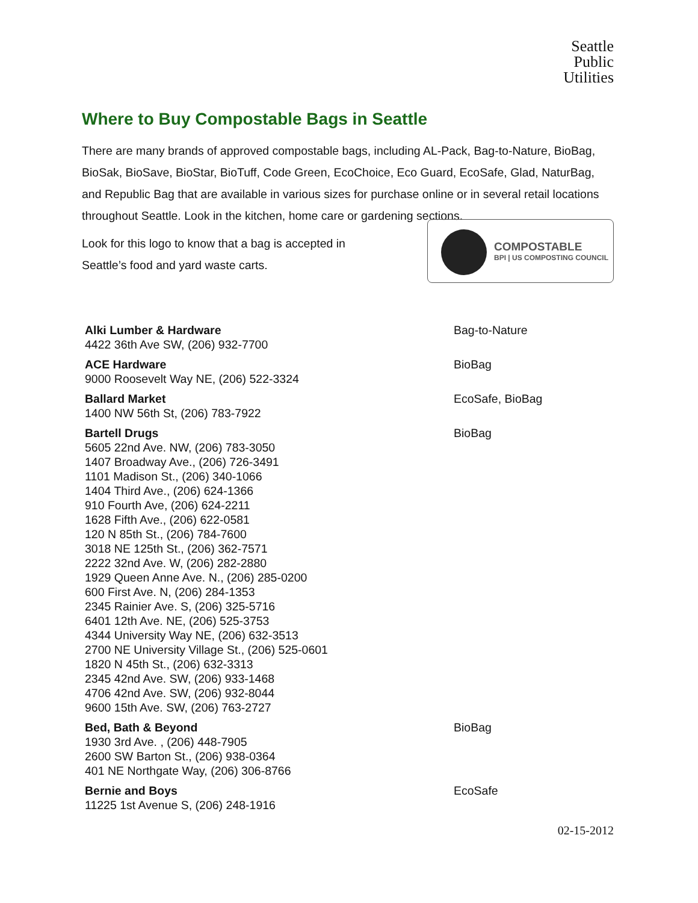Seattle
Public
Utilities
Where to Buy Compostable Bags in Seattle
There are many brands of approved compostable bags, including AL-Pack, Bag-to-Nature, BioBag, BioSak, BioSave, BioStar, BioTuff, Code Green, EcoChoice, Eco Guard, EcoSafe, Glad, NaturBag, and Republic Bag that are available in various sizes for purchase online or in several retail locations throughout Seattle. Look in the kitchen, home care or gardening sections.
Look for this logo to know that a bag is accepted in
Seattle’s food and yard waste carts.
COMPOSTABLE
BPI | US COMPOSTING COUNCIL
| Alki Lumber & Hardware 4422 36th Ave SW, (206) 932-7700 | Bag-to-Nature |
| ACE Hardware 9000 Roosevelt Way NE, (206) 522-3324 | BioBag |
| Ballard Market 1400 NW 56th St, (206) 783-7922 | EcoSafe, BioBag |
| Bartell Drugs 5605 22nd Ave. NW, (206) 783-3050 1407 Broadway Ave., (206) 726-3491 1101 Madison St., (206) 340-1066 1404 Third Ave., (206) 624-1366 910 Fourth Ave, (206) 624-2211 1628 Fifth Ave., (206) 622-0581 120 N 85th St., (206) 784-7600 3018 NE 125th St., (206) 362-7571 2222 32nd Ave. W, (206) 282-2880 1929 Queen Anne Ave. N., (206) 285-0200 600 First Ave. N, (206) 284-1353 2345 Rainier Ave. S, (206) 325-5716 6401 12th Ave. NE, (206) 525-3753 4344 University Way NE, (206) 632-3513 2700 NE University Village St., (206) 525-0601 1820 N 45th St., (206) 632-3313 2345 42nd Ave. SW, (206) 933-1468 4706 42nd Ave. SW, (206) 932-8044 9600 15th Ave. SW, (206) 763-2727 | BioBag |
| Bed, Bath & Beyond 1930 3rd Ave. , (206) 448-7905 2600 SW Barton St., (206) 938-0364 401 NE Northgate Way, (206) 306-8766 | BioBag |
| Bernie and Boys 11225 1st Avenue S, (206) 248-1916 | EcoSafe |
02-15-2012